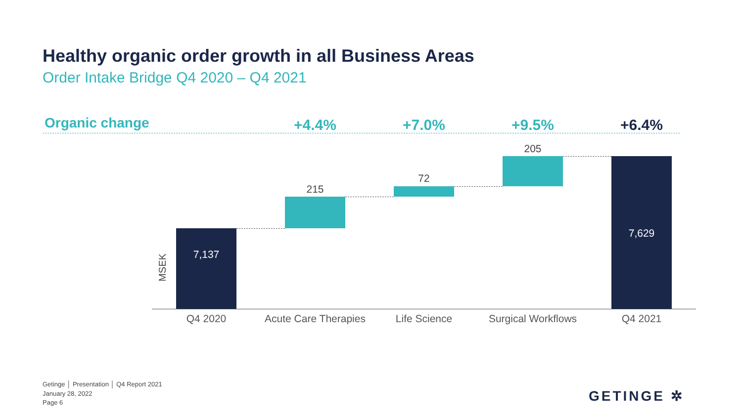Healthy organic order growth in all Business Areas
Order Intake Bridge Q4 2020 – Q4 2021
Organic change +4.4% +7.0% +9.5% +6.4%
7,137
215
72
205
7,629
MSEK
Q4 2020
Acute Care Therapies
Life Science
Surgical Workflows
Q4 2021
Getinge │ Presentation │ Q4 Report 2021
January 28, 2022
Page 6
GETINGE ✲